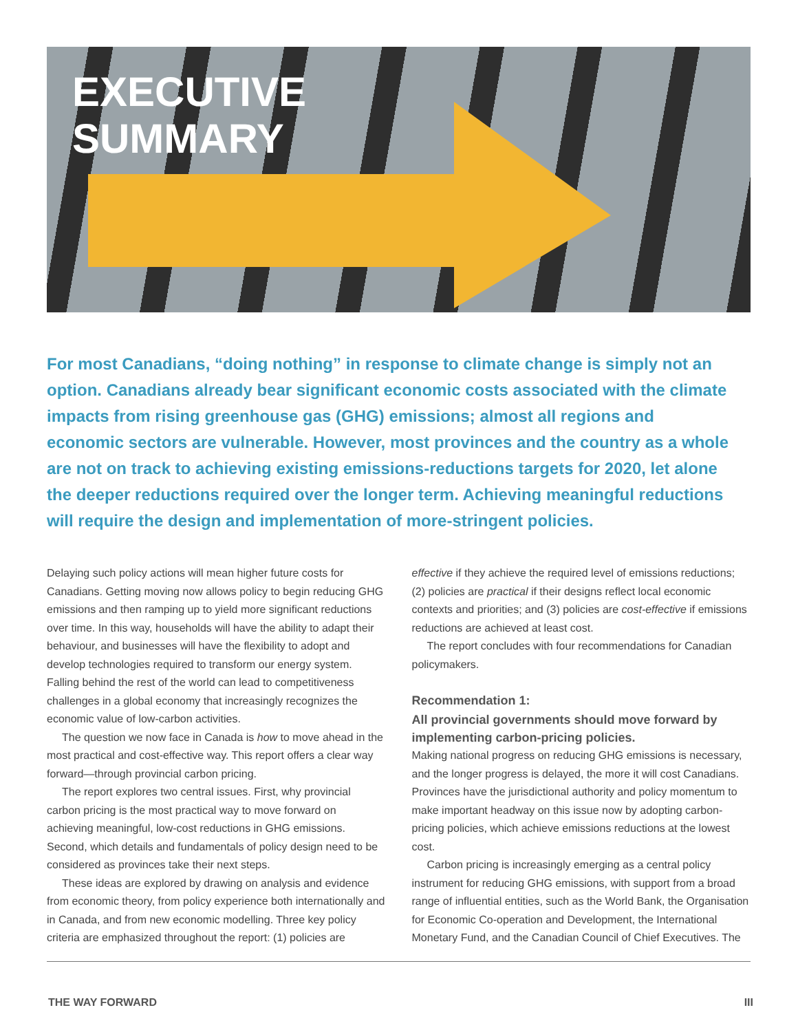EXECUTIVE
SUMMARY
For most Canadians, “doing nothing” in response to climate change is simply not an option. Canadians already bear significant economic costs associated with the climate impacts from rising greenhouse gas (GHG) emissions; almost all regions and economic sectors are vulnerable. However, most provinces and the country as a whole are not on track to achieving existing emissions-reductions targets for 2020, let alone the deeper reductions required over the longer term. Achieving meaningful reductions will require the design and implementation of more-stringent policies.
Delaying such policy actions will mean higher future costs for Canadians. Getting moving now allows policy to begin reducing GHG emissions and then ramping up to yield more significant reductions over time. In this way, households will have the ability to adapt their behaviour, and businesses will have the flexibility to adopt and develop technologies required to transform our energy system. Falling behind the rest of the world can lead to competitiveness challenges in a global economy that increasingly recognizes the economic value of low-carbon activities.
The question we now face in Canada is how to move ahead in the most practical and cost-effective way. This report offers a clear way forward—through provincial carbon pricing.
The report explores two central issues. First, why provincial carbon pricing is the most practical way to move forward on achieving meaningful, low-cost reductions in GHG emissions. Second, which details and fundamentals of policy design need to be considered as provinces take their next steps.
These ideas are explored by drawing on analysis and evidence from economic theory, from policy experience both internationally and in Canada, and from new economic modelling. Three key policy criteria are emphasized throughout the report: (1) policies are effective if they achieve the required level of emissions reductions; (2) policies are practical if their designs reflect local economic contexts and priorities; and (3) policies are cost-effective if emissions reductions are achieved at least cost.
The report concludes with four recommendations for Canadian policymakers.
Recommendation 1:
All provincial governments should move forward by implementing carbon-pricing policies.
Making national progress on reducing GHG emissions is necessary, and the longer progress is delayed, the more it will cost Canadians. Provinces have the jurisdictional authority and policy momentum to make important headway on this issue now by adopting carbon-pricing policies, which achieve emissions reductions at the lowest cost.
Carbon pricing is increasingly emerging as a central policy instrument for reducing GHG emissions, with support from a broad range of influential entities, such as the World Bank, the Organisation for Economic Co-operation and Development, the International Monetary Fund, and the Canadian Council of Chief Executives. The
THE WAY FORWARD III